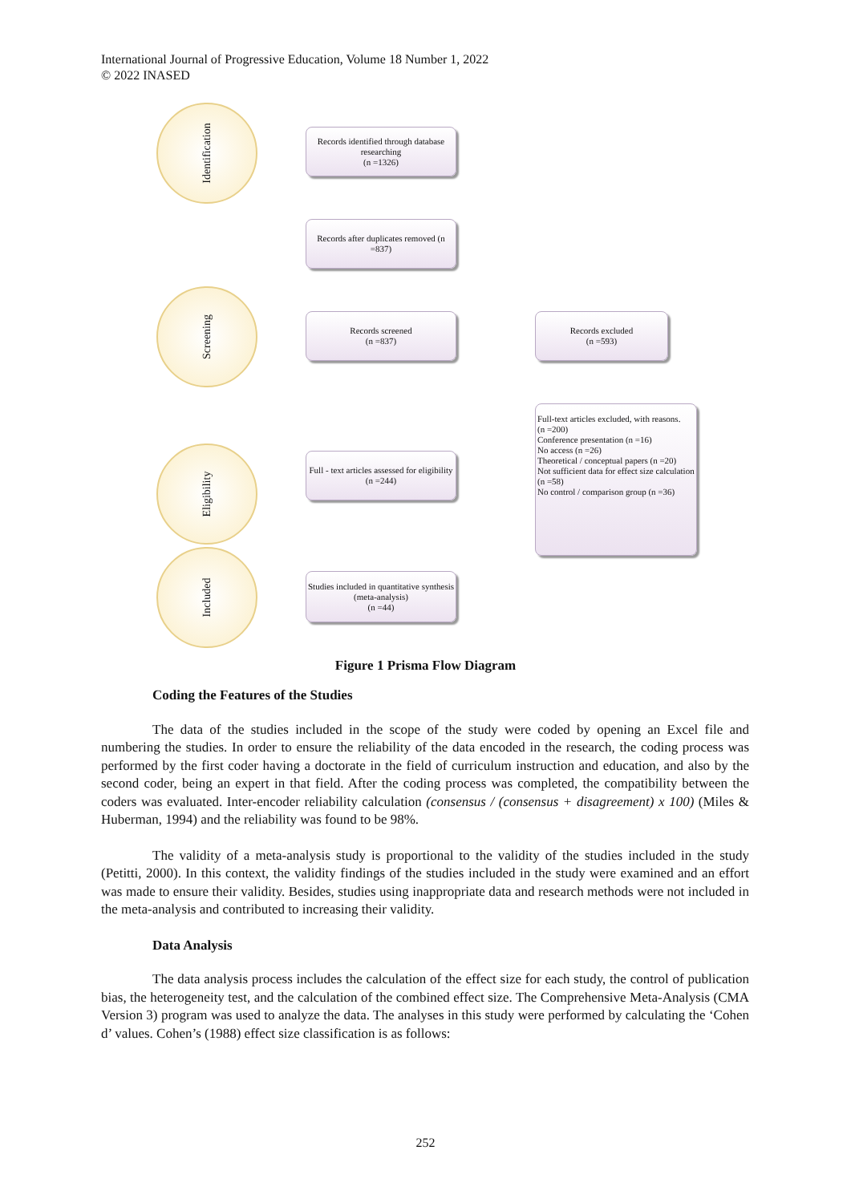International Journal of Progressive Education, Volume 18 Number 1, 2022
© 2022 INASED
Identification
Screening
Eligibility
Included
Records identified through database researching
(n =1326)
Records after duplicates removed (n =837)
Records screened
(n =837)
Records excluded
(n =593)
Full-text articles excluded, with reasons.
(n =200)
Conference presentation (n =16)
No access (n =26)
Theoretical / conceptual papers (n =20)
Not sufficient data for effect size calculation (n =58)
No control / comparison group (n =36)
Full - text articles assessed for eligibility
(n =244)
Studies included in quantitative synthesis (meta-analysis)
(n =44)
Figure 1 Prisma Flow Diagram
Coding the Features of the Studies
The data of the studies included in the scope of the study were coded by opening an Excel file and numbering the studies. In order to ensure the reliability of the data encoded in the research, the coding process was performed by the first coder having a doctorate in the field of curriculum instruction and education, and also by the second coder, being an expert in that field. After the coding process was completed, the compatibility between the coders was evaluated. Inter-encoder reliability calculation (consensus / (consensus + disagreement) x 100) (Miles & Huberman, 1994) and the reliability was found to be 98%.
The validity of a meta-analysis study is proportional to the validity of the studies included in the study (Petitti, 2000). In this context, the validity findings of the studies included in the study were examined and an effort was made to ensure their validity. Besides, studies using inappropriate data and research methods were not included in the meta-analysis and contributed to increasing their validity.
Data Analysis
The data analysis process includes the calculation of the effect size for each study, the control of publication bias, the heterogeneity test, and the calculation of the combined effect size. The Comprehensive Meta-Analysis (CMA Version 3) program was used to analyze the data. The analyses in this study were performed by calculating the ‘Cohen d’ values. Cohen’s (1988) effect size classification is as follows:
252